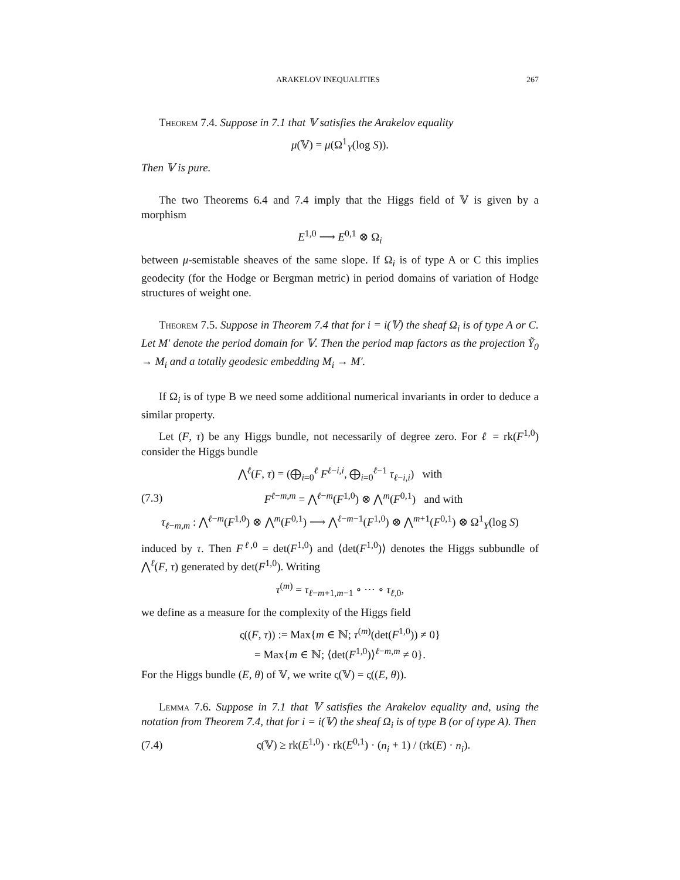ARAKELOV INEQUALITIES 267
Theorem 7.4. Suppose in 7.1 that 𝕍 satisfies the Arakelov equality
μ(𝕍) = μ(Ω<sup>1</sup><sub>Y</sub>(log S)).
Then 𝕍 is pure.
The two Theorems 6.4 and 7.4 imply that the Higgs field of 𝕍 is given by a morphism
E<sup>1,0</sup> ⟶ E<sup>0,1</sup> ⊗ Ω<sub>i</sub>
between μ-semistable sheaves of the same slope. If Ω<sub>i</sub> is of type A or C this implies geodecity (for the Hodge or Bergman metric) in period domains of variation of Hodge structures of weight one.
Theorem 7.5. Suppose in Theorem 7.4 that for i = i(𝕍) the sheaf Ω<sub>i</sub> is of type A or C. Let M′ denote the period domain for 𝕍. Then the period map factors as the projection Ỹ<sub>0</sub> → M<sub>i</sub> and a totally geodesic embedding M<sub>i</sub> → M′.
If Ω<sub>i</sub> is of type B we need some additional numerical invariants in order to deduce a similar property.
Let (F, τ) be any Higgs bundle, not necessarily of degree zero. For ℓ = rk(F<sup>1,0</sup>) consider the Higgs bundle
⋀<sup>ℓ</sup>(F, τ) = (⨁<sub>i=0</sub><sup>ℓ</sup> F<sup>ℓ−i,i</sup>, ⨁<sub>i=0</sub><sup>ℓ−1</sup> τ<sub>ℓ−i,i</sub>) with
(7.3) F<sup>ℓ−m,m</sup> = ⋀<sup>ℓ−m</sup>(F<sup>1,0</sup>) ⊗ ⋀<sup>m</sup>(F<sup>0,1</sup>) and with
τ<sub>ℓ−m,m</sub> : ⋀<sup>ℓ−m</sup>(F<sup>1,0</sup>) ⊗ ⋀<sup>m</sup>(F<sup>0,1</sup>) ⟶ ⋀<sup>ℓ−m−1</sup>(F<sup>1,0</sup>) ⊗ ⋀<sup>m+1</sup>(F<sup>0,1</sup>) ⊗ Ω<sup>1</sup><sub>Y</sub>(log S)
induced by τ. Then F<sup>ℓ,0</sup> = det(F<sup>1,0</sup>) and ⟨det(F<sup>1,0</sup>)⟩ denotes the Higgs subbundle of ⋀<sup>ℓ</sup>(F, τ) generated by det(F<sup>1,0</sup>). Writing
τ<sup>(m)</sup> = τ<sub>ℓ−m+1,m−1</sub> ∘ ⋯ ∘ τ<sub>ℓ,0</sub>,
we define as a measure for the complexity of the Higgs field
ς((F, τ)) := Max{m ∈ ℕ; τ<sup>(m)</sup>(det(F<sup>1,0</sup>)) ≠ 0}
= Max{m ∈ ℕ; ⟨det(F<sup>1,0</sup>)⟩<sup>ℓ−m,m</sup> ≠ 0}.
For the Higgs bundle (E, θ) of 𝕍, we write ς(𝕍) = ς((E, θ)).
Lemma 7.6. Suppose in 7.1 that 𝕍 satisfies the Arakelov equality and, using the notation from Theorem 7.4, that for i = i(𝕍) the sheaf Ω<sub>i</sub> is of type B (or of type A). Then
(7.4) ς(𝕍) ≥ rk(E<sup>1,0</sup>) · rk(E<sup>0,1</sup>) · (n<sub>i</sub> + 1) / (rk(E) · n<sub>i</sub>).